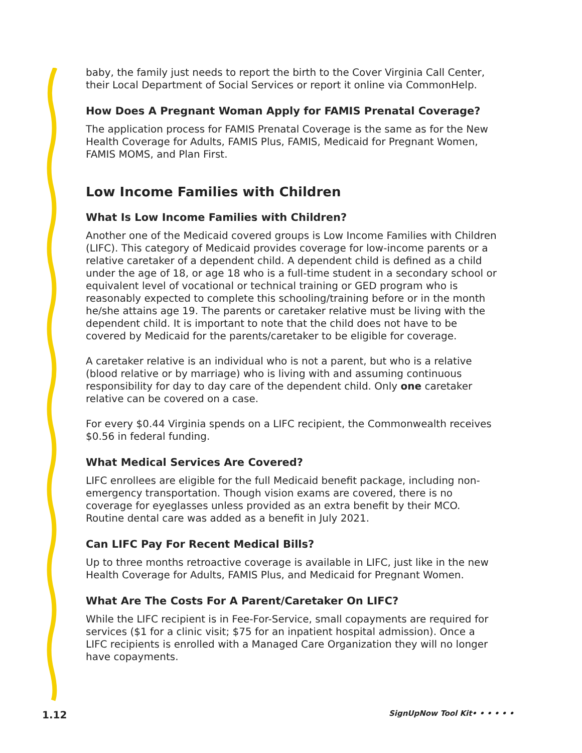baby, the family just needs to report the birth to the Cover Virginia Call Center, their Local Department of Social Services or report it online via CommonHelp.
How Does A Pregnant Woman Apply for FAMIS Prenatal Coverage?
The application process for FAMIS Prenatal Coverage is the same as for the New Health Coverage for Adults, FAMIS Plus, FAMIS, Medicaid for Pregnant Women, FAMIS MOMS, and Plan First.
Low Income Families with Children
What Is Low Income Families with Children?
Another one of the Medicaid covered groups is Low Income Families with Children (LIFC). This category of Medicaid provides coverage for low-income parents or a relative caretaker of a dependent child. A dependent child is defined as a child under the age of 18, or age 18 who is a full-time student in a secondary school or equivalent level of vocational or technical training or GED program who is reasonably expected to complete this schooling/training before or in the month he/she attains age 19. The parents or caretaker relative must be living with the dependent child. It is important to note that the child does not have to be covered by Medicaid for the parents/caretaker to be eligible for coverage.
A caretaker relative is an individual who is not a parent, but who is a relative (blood relative or by marriage) who is living with and assuming continuous responsibility for day to day care of the dependent child. Only one caretaker relative can be covered on a case.
For every $0.44 Virginia spends on a LIFC recipient, the Commonwealth receives $0.56 in federal funding.
What Medical Services Are Covered?
LIFC enrollees are eligible for the full Medicaid benefit package, including non-emergency transportation. Though vision exams are covered, there is no coverage for eyeglasses unless provided as an extra benefit by their MCO. Routine dental care was added as a benefit in July 2021.
Can LIFC Pay For Recent Medical Bills?
Up to three months retroactive coverage is available in LIFC, just like in the new Health Coverage for Adults, FAMIS Plus, and Medicaid for Pregnant Women.
What Are The Costs For A Parent/Caretaker On LIFC?
While the LIFC recipient is in Fee-For-Service, small copayments are required for services ($1 for a clinic visit; $75 for an inpatient hospital admission). Once a LIFC recipients is enrolled with a Managed Care Organization they will no longer have copayments.
1.12 SignUpNow Tool Kit• • • • • •